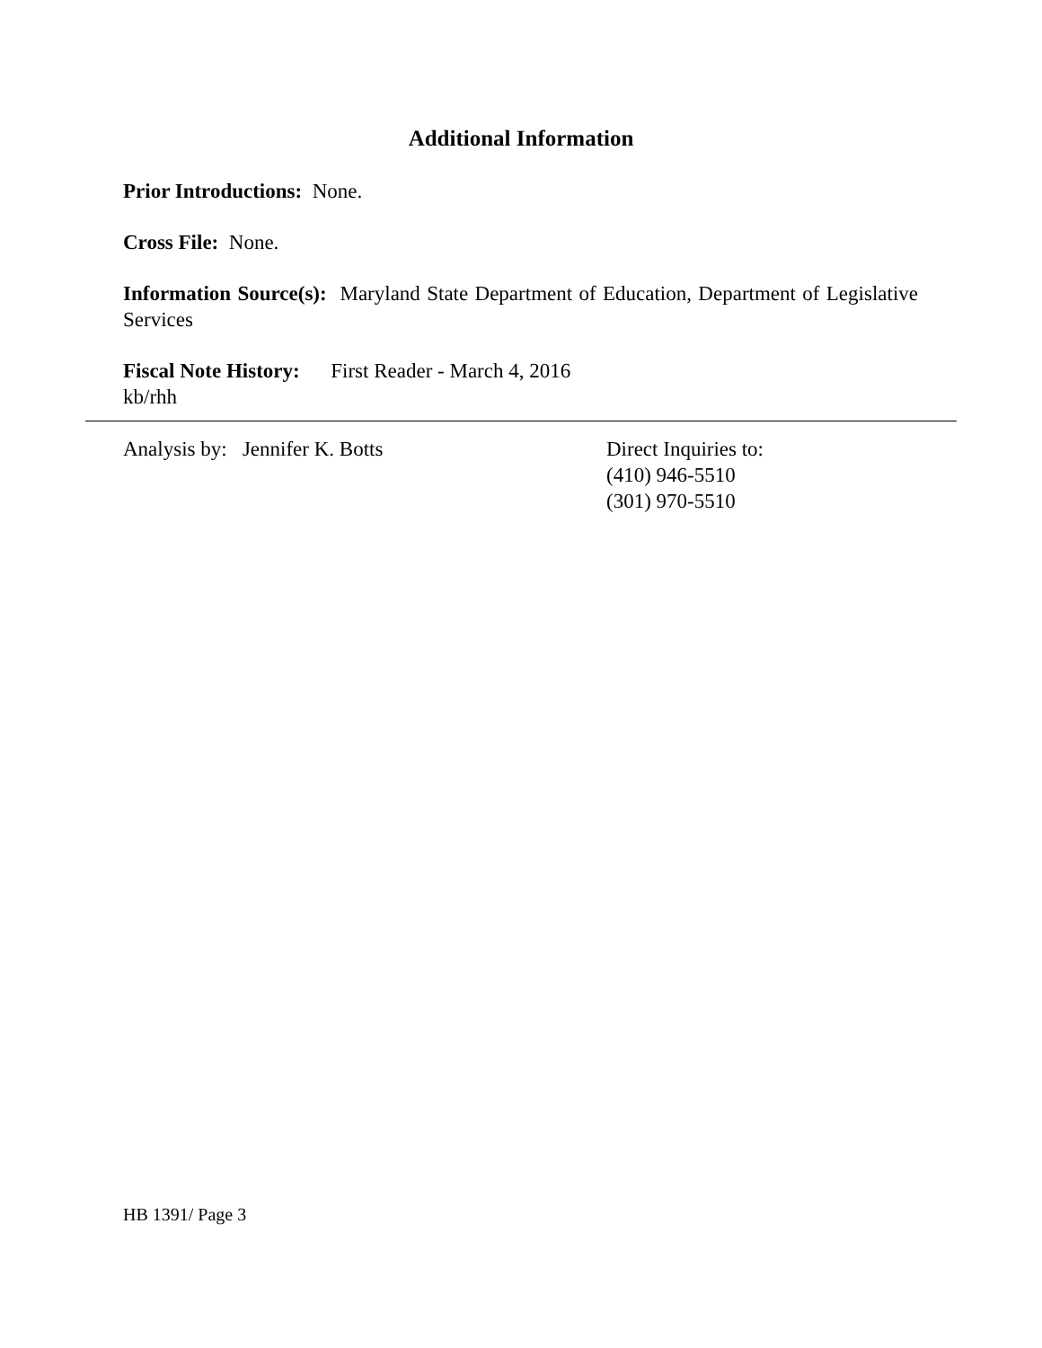Additional Information
Prior Introductions: None.
Cross File: None.
Information Source(s): Maryland State Department of Education, Department of Legislative Services
Fiscal Note History: First Reader - March 4, 2016
kb/rhh
Analysis by: Jennifer K. Botts Direct Inquiries to:
(410) 946-5510
(301) 970-5510
HB 1391/ Page 3